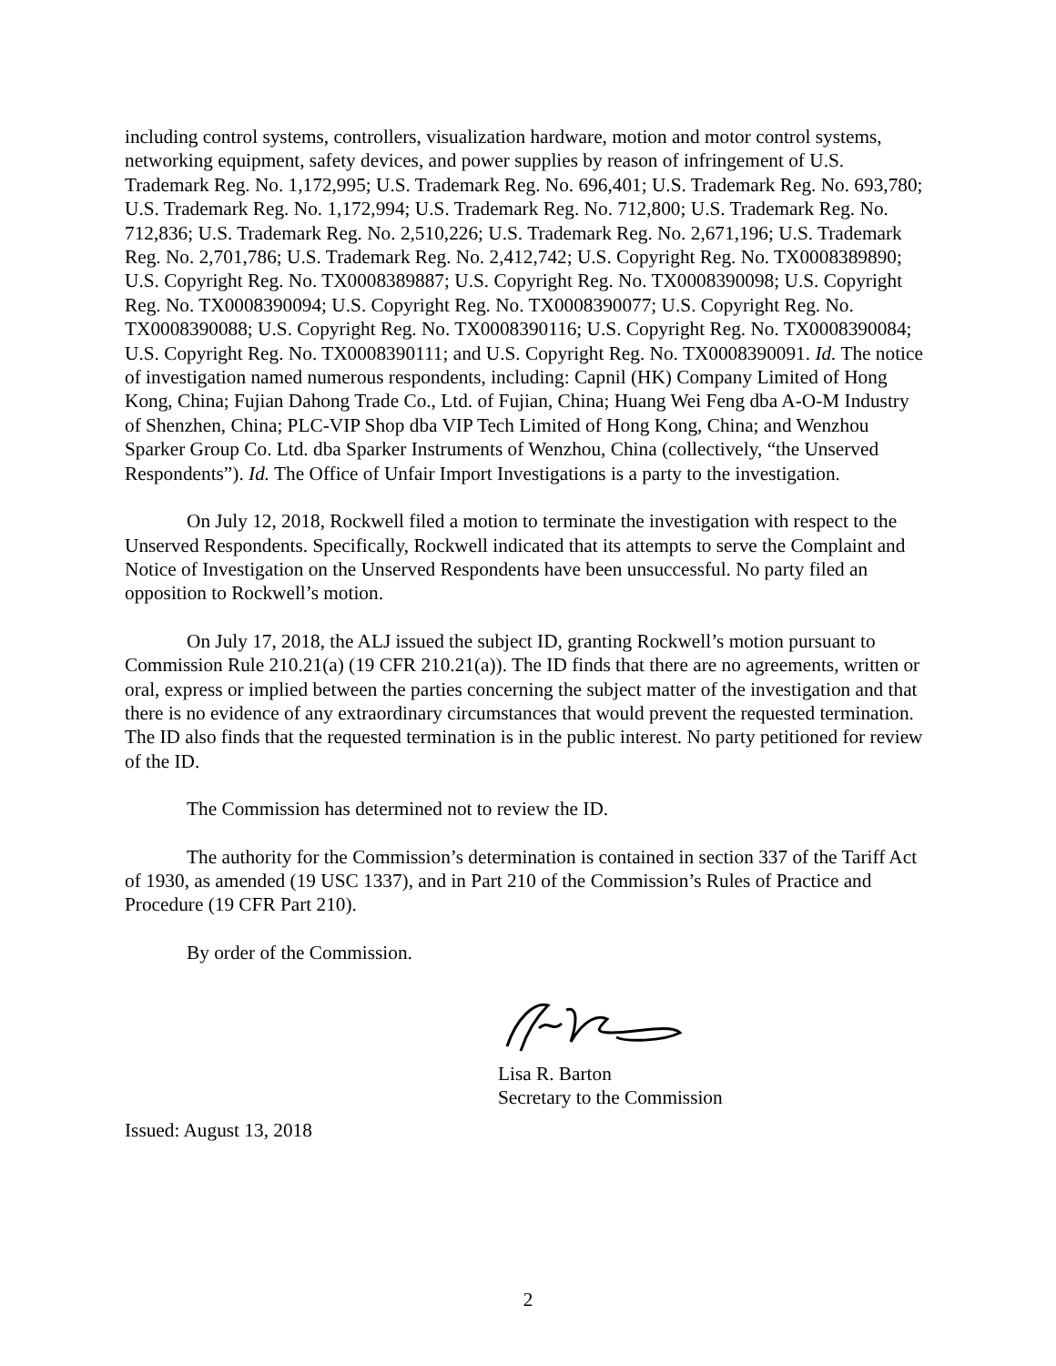including control systems, controllers, visualization hardware, motion and motor control systems, networking equipment, safety devices, and power supplies by reason of infringement of U.S. Trademark Reg. No. 1,172,995; U.S. Trademark Reg. No. 696,401; U.S. Trademark Reg. No. 693,780; U.S. Trademark Reg. No. 1,172,994; U.S. Trademark Reg. No. 712,800; U.S. Trademark Reg. No. 712,836; U.S. Trademark Reg. No. 2,510,226; U.S. Trademark Reg. No. 2,671,196; U.S. Trademark Reg. No. 2,701,786; U.S. Trademark Reg. No. 2,412,742; U.S. Copyright Reg. No. TX0008389890; U.S. Copyright Reg. No. TX0008389887; U.S. Copyright Reg. No. TX0008390098; U.S. Copyright Reg. No. TX0008390094; U.S. Copyright Reg. No. TX0008390077; U.S. Copyright Reg. No. TX0008390088; U.S. Copyright Reg. No. TX0008390116; U.S. Copyright Reg. No. TX0008390084; U.S. Copyright Reg. No. TX0008390111; and U.S. Copyright Reg. No. TX0008390091. Id. The notice of investigation named numerous respondents, including: Capnil (HK) Company Limited of Hong Kong, China; Fujian Dahong Trade Co., Ltd. of Fujian, China; Huang Wei Feng dba A-O-M Industry of Shenzhen, China; PLC-VIP Shop dba VIP Tech Limited of Hong Kong, China; and Wenzhou Sparker Group Co. Ltd. dba Sparker Instruments of Wenzhou, China (collectively, “the Unserved Respondents”). Id. The Office of Unfair Import Investigations is a party to the investigation.
On July 12, 2018, Rockwell filed a motion to terminate the investigation with respect to the Unserved Respondents. Specifically, Rockwell indicated that its attempts to serve the Complaint and Notice of Investigation on the Unserved Respondents have been unsuccessful. No party filed an opposition to Rockwell’s motion.
On July 17, 2018, the ALJ issued the subject ID, granting Rockwell’s motion pursuant to Commission Rule 210.21(a) (19 CFR 210.21(a)). The ID finds that there are no agreements, written or oral, express or implied between the parties concerning the subject matter of the investigation and that there is no evidence of any extraordinary circumstances that would prevent the requested termination. The ID also finds that the requested termination is in the public interest. No party petitioned for review of the ID.
The Commission has determined not to review the ID.
The authority for the Commission’s determination is contained in section 337 of the Tariff Act of 1930, as amended (19 USC 1337), and in Part 210 of the Commission’s Rules of Practice and Procedure (19 CFR Part 210).
By order of the Commission.
Lisa R. Barton
Secretary to the Commission
Issued: August 13, 2018
2